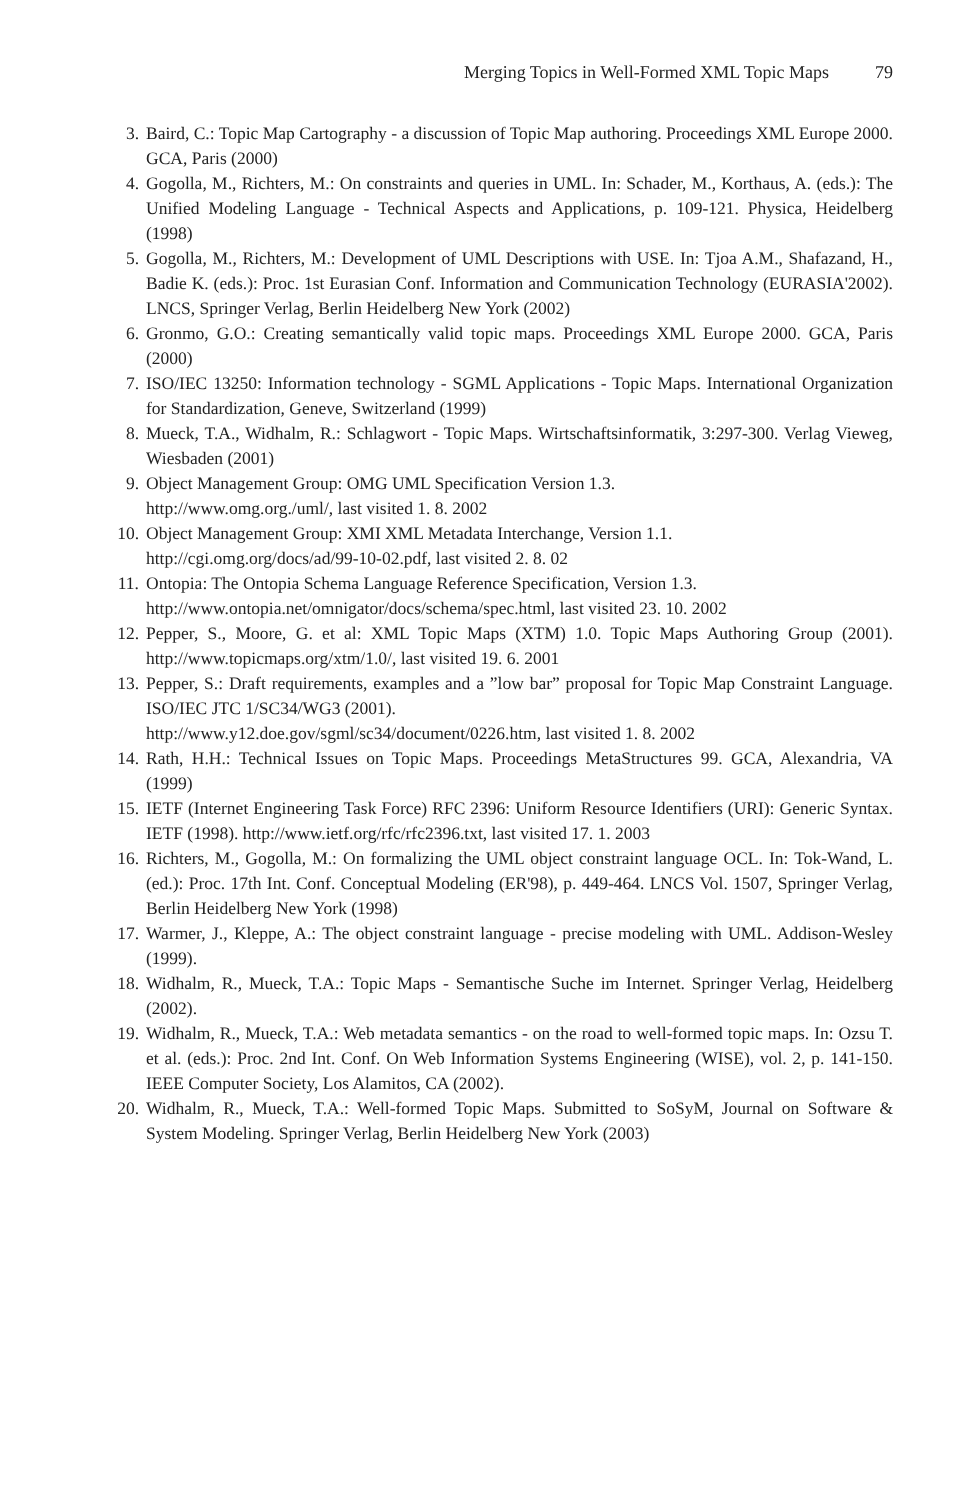Merging Topics in Well-Formed XML Topic Maps 79
3. Baird, C.: Topic Map Cartography - a discussion of Topic Map authoring. Proceedings XML Europe 2000. GCA, Paris (2000)
4. Gogolla, M., Richters, M.: On constraints and queries in UML. In: Schader, M., Korthaus, A. (eds.): The Unified Modeling Language - Technical Aspects and Applications, p. 109-121. Physica, Heidelberg (1998)
5. Gogolla, M., Richters, M.: Development of UML Descriptions with USE. In: Tjoa A.M., Shafazand, H., Badie K. (eds.): Proc. 1st Eurasian Conf. Information and Communication Technology (EURASIA'2002). LNCS, Springer Verlag, Berlin Heidelberg New York (2002)
6. Gronmo, G.O.: Creating semantically valid topic maps. Proceedings XML Europe 2000. GCA, Paris (2000)
7. ISO/IEC 13250: Information technology - SGML Applications - Topic Maps. International Organization for Standardization, Geneve, Switzerland (1999)
8. Mueck, T.A., Widhalm, R.: Schlagwort - Topic Maps. Wirtschaftsinformatik, 3:297-300. Verlag Vieweg, Wiesbaden (2001)
9. Object Management Group: OMG UML Specification Version 1.3.
http://www.omg.org./uml/, last visited 1. 8. 2002
10. Object Management Group: XMI XML Metadata Interchange, Version 1.1.
http://cgi.omg.org/docs/ad/99-10-02.pdf, last visited 2. 8. 02
11. Ontopia: The Ontopia Schema Language Reference Specification, Version 1.3.
http://www.ontopia.net/omnigator/docs/schema/spec.html, last visited 23. 10. 2002
12. Pepper, S., Moore, G. et al: XML Topic Maps (XTM) 1.0. Topic Maps Authoring Group (2001). http://www.topicmaps.org/xtm/1.0/, last visited 19. 6. 2001
13. Pepper, S.: Draft requirements, examples and a ”low bar” proposal for Topic Map Constraint Language. ISO/IEC JTC 1/SC34/WG3 (2001).
http://www.y12.doe.gov/sgml/sc34/document/0226.htm, last visited 1. 8. 2002
14. Rath, H.H.: Technical Issues on Topic Maps. Proceedings MetaStructures 99. GCA, Alexandria, VA (1999)
15. IETF (Internet Engineering Task Force) RFC 2396: Uniform Resource Identifiers (URI): Generic Syntax. IETF (1998). http://www.ietf.org/rfc/rfc2396.txt, last visited 17. 1. 2003
16. Richters, M., Gogolla, M.: On formalizing the UML object constraint language OCL. In: Tok-Wand, L. (ed.): Proc. 17th Int. Conf. Conceptual Modeling (ER'98), p. 449-464. LNCS Vol. 1507, Springer Verlag, Berlin Heidelberg New York (1998)
17. Warmer, J., Kleppe, A.: The object constraint language - precise modeling with UML. Addison-Wesley (1999).
18. Widhalm, R., Mueck, T.A.: Topic Maps - Semantische Suche im Internet. Springer Verlag, Heidelberg (2002).
19. Widhalm, R., Mueck, T.A.: Web metadata semantics - on the road to well-formed topic maps. In: Ozsu T. et al. (eds.): Proc. 2nd Int. Conf. On Web Information Systems Engineering (WISE), vol. 2, p. 141-150. IEEE Computer Society, Los Alamitos, CA (2002).
20. Widhalm, R., Mueck, T.A.: Well-formed Topic Maps. Submitted to SoSyM, Journal on Software & System Modeling. Springer Verlag, Berlin Heidelberg New York (2003)